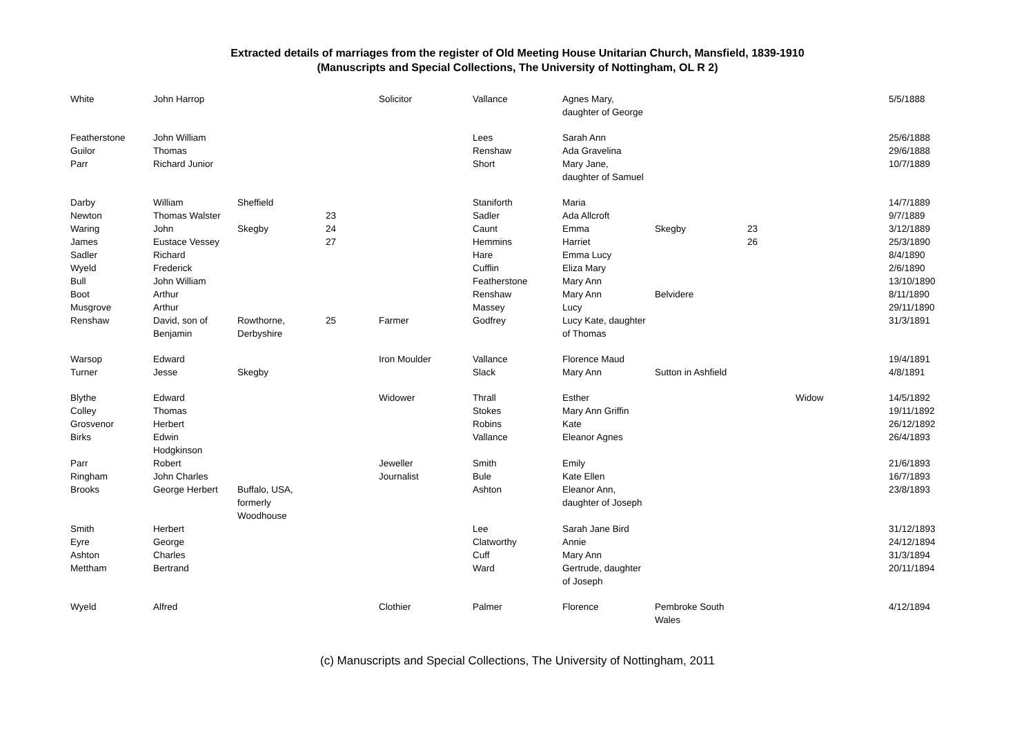Extracted details of marriages from the register of Old Meeting House Unitarian Church, Mansfield, 1839-1910
(Manuscripts and Special Collections, The University of Nottingham, OL R 2)
| White | John Harrop | | | Solicitor | Vallance | Agnes Mary, daughter of George | | | | 5/5/1888 |
| Featherstone | John William | | | | Lees | Sarah Ann | | | | 25/6/1888 |
| Guilor | Thomas | | | | Renshaw | Ada Gravelina | | | | 29/6/1888 |
| Parr | Richard Junior | | | | Short | Mary Jane, daughter of Samuel | | | | 10/7/1889 |
| Darby | William | Sheffield | | | Staniforth | Maria | | | | 14/7/1889 |
| Newton | Thomas Walster | | 23 | | Sadler | Ada Allcroft | | | | 9/7/1889 |
| Waring | John | Skegby | 24 | | Caunt | Emma | Skegby | 23 | | 3/12/1889 |
| James | Eustace Vessey | | 27 | | Hemmins | Harriet | | 26 | | 25/3/1890 |
| Sadler | Richard | | | | Hare | Emma Lucy | | | | 8/4/1890 |
| Wyeld | Frederick | | | | Cufflin | Eliza Mary | | | | 2/6/1890 |
| Bull | John William | | | | Featherstone | Mary Ann | | | | 13/10/1890 |
| Boot | Arthur | | | | Renshaw | Mary Ann | Belvidere | | | 8/11/1890 |
| Musgrove | Arthur | | | | Massey | Lucy | | | | 29/11/1890 |
| Renshaw | David, son of Benjamin | Rowthorne, Derbyshire | 25 | Farmer | Godfrey | Lucy Kate, daughter of Thomas | | | | 31/3/1891 |
| Warsop | Edward | | | Iron Moulder | Vallance | Florence Maud | | | | 19/4/1891 |
| Turner | Jesse | Skegby | | | Slack | Mary Ann | Sutton in Ashfield | | | 4/8/1891 |
| Blythe | Edward | | | Widower | Thrall | Esther | | | Widow | 14/5/1892 |
| Colley | Thomas | | | | Stokes | Mary Ann Griffin | | | | 19/11/1892 |
| Grosvenor | Herbert | | | | Robins | Kate | | | | 26/12/1892 |
| Birks | Edwin Hodgkinson | | | | Vallance | Eleanor Agnes | | | | 26/4/1893 |
| Parr | Robert | | | Jeweller | Smith | Emily | | | | 21/6/1893 |
| Ringham | John Charles | | | Journalist | Bule | Kate Ellen | | | | 16/7/1893 |
| Brooks | George Herbert | Buffalo, USA, formerly Woodhouse | | | Ashton | Eleanor Ann, daughter of Joseph | | | | 23/8/1893 |
| Smith | Herbert | | | | Lee | Sarah Jane Bird | | | | 31/12/1893 |
| Eyre | George | | | | Clatworthy | Annie | | | | 24/12/1894 |
| Ashton | Charles | | | | Cuff | Mary Ann | | | | 31/3/1894 |
| Mettham | Bertrand | | | | Ward | Gertrude, daughter of Joseph | | | | 20/11/1894 |
| Wyeld | Alfred | | | Clothier | Palmer | Florence | Pembroke South Wales | | | 4/12/1894 |
(c) Manuscripts and Special Collections, The University of Nottingham, 2011